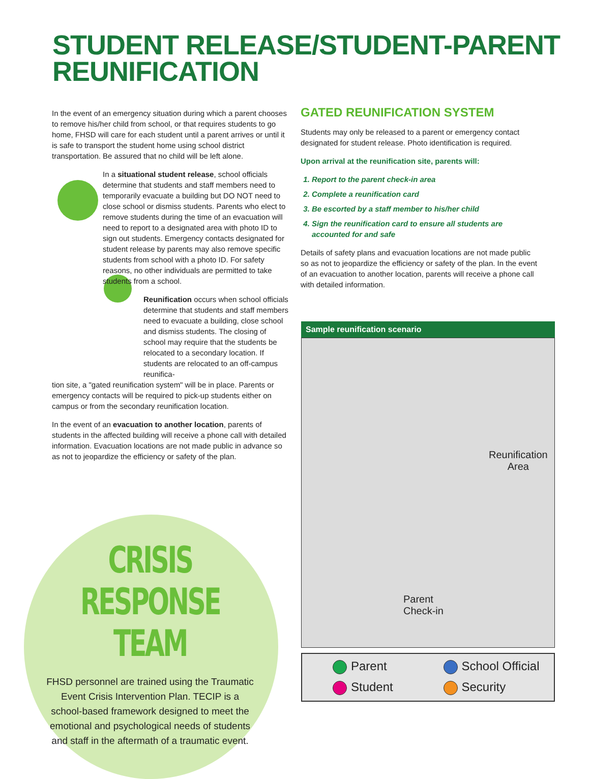STUDENT RELEASE/STUDENT-PARENT
REUNIFICATION
In the event of an emergency situation during which a parent chooses to remove his/her child from school, or that requires students to go home, FHSD will care for each student until a parent arrives or until it is safe to transport the student home using school district transportation. Be assured that no child will be left alone.
In a situational student release, school officials determine that students and staff members need to temporarily evacuate a building but DO NOT need to close school or dismiss students. Parents who elect to remove students during the time of an evacuation will need to report to a designated area with photo ID to sign out students. Emergency contacts designated for student release by parents may also remove specific students from school with a photo ID. For safety reasons, no other individuals are permitted to take students from a school.
Reunification occurs when school officials determine that students and staff members need to evacuate a building, close school and dismiss students. The closing of school may require that the students be relocated to a secondary location. If students are relocated to an off-campus reunifica-
tion site, a "gated reunification system" will be in place. Parents or emergency contacts will be required to pick-up students either on campus or from the secondary reunification location.
In the event of an evacuation to another location, parents of students in the affected building will receive a phone call with detailed information. Evacuation locations are not made public in advance so as not to jeopardize the efficiency or safety of the plan.
GATED REUNIFICATION SYSTEM
Students may only be released to a parent or emergency contact designated for student release. Photo identification is required.
Upon arrival at the reunification site, parents will:
1. Report to the parent check-in area
2. Complete a reunification card
3. Be escorted by a staff member to his/her child
4. Sign the reunification card to ensure all students are accounted for and safe
Details of safety plans and evacuation locations are not made public so as not to jeopardize the efficiency or safety of the plan. In the event of an evacuation to another location, parents will receive a phone call with detailed information.
Sample reunification scenario
Reunification
Area
Parent
Check-in
Parent
School Official
Student
Security
CRISIS
RESPONSE TEAM
FHSD personnel are trained using the Traumatic Event Crisis Intervention Plan. TECIP is a school-based framework designed to meet the emotional and psychological needs of students and staff in the aftermath of a traumatic event.